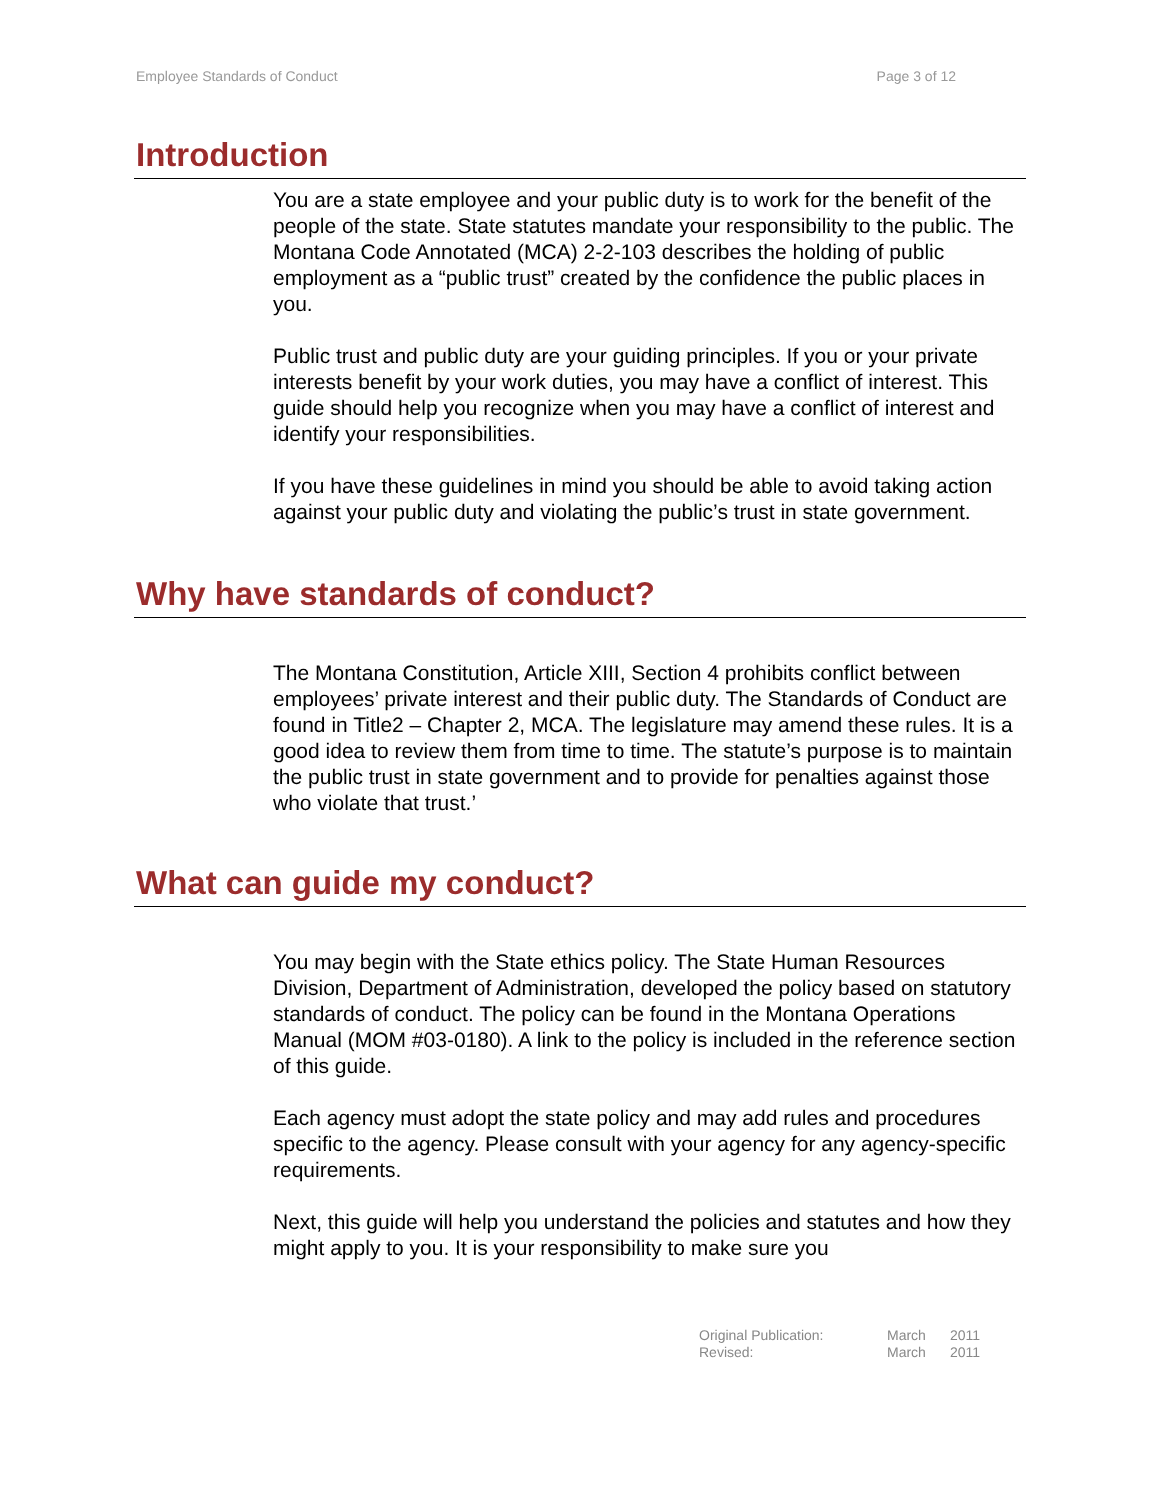Employee Standards of Conduct Page 3 of 12
Introduction
You are a state employee and your public duty is to work for the benefit of the people of the state. State statutes mandate your responsibility to the public. The Montana Code Annotated (MCA) 2-2-103 describes the holding of public employment as a “public trust” created by the confidence the public places in you.
Public trust and public duty are your guiding principles. If you or your private interests benefit by your work duties, you may have a conflict of interest. This guide should help you recognize when you may have a conflict of interest and identify your responsibilities.
If you have these guidelines in mind you should be able to avoid taking action against your public duty and violating the public’s trust in state government.
Why have standards of conduct?
The Montana Constitution, Article XIII, Section 4 prohibits conflict between employees’ private interest and their public duty. The Standards of Conduct are found in Title2 – Chapter 2, MCA. The legislature may amend these rules. It is a good idea to review them from time to time. The statute’s purpose is to maintain the public trust in state government and to provide for penalties against those who violate that trust.’
What can guide my conduct?
You may begin with the State ethics policy. The State Human Resources Division, Department of Administration, developed the policy based on statutory standards of conduct. The policy can be found in the Montana Operations Manual (MOM #03-0180). A link to the policy is included in the reference section of this guide.
Each agency must adopt the state policy and may add rules and procedures specific to the agency. Please consult with your agency for any agency-specific requirements.
Next, this guide will help you understand the policies and statutes and how they might apply to you. It is your responsibility to make sure you
| Original Publication: | March | 2011 |
| Revised: | March | 2011 |